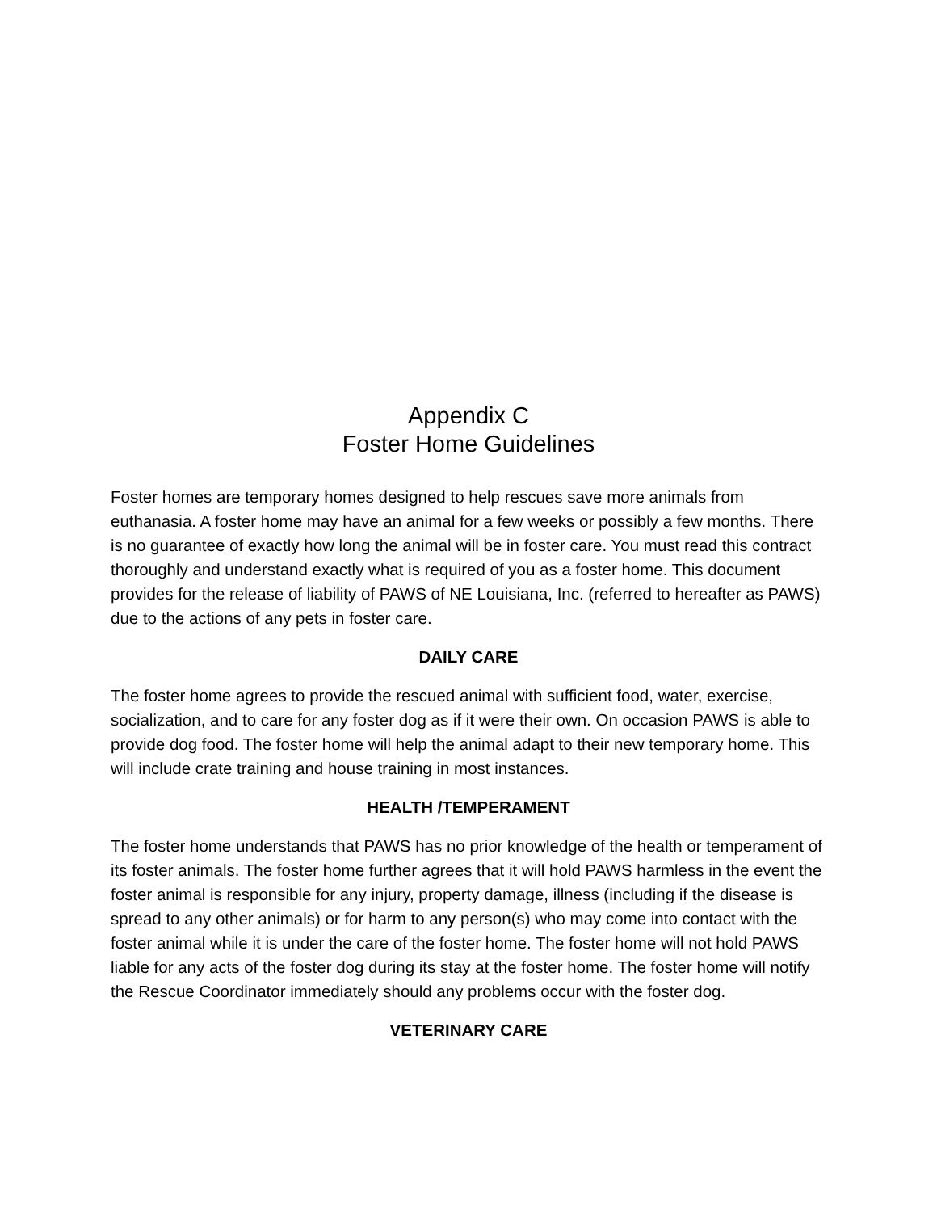Appendix C
Foster Home Guidelines
Foster homes are temporary homes designed to help rescues save more animals from euthanasia. A foster home may have an animal for a few weeks or possibly a few months. There is no guarantee of exactly how long the animal will be in foster care. You must read this contract thoroughly and understand exactly what is required of you as a foster home. This document provides for the release of liability of PAWS of NE Louisiana, Inc. (referred to hereafter as PAWS) due to the actions of any pets in foster care.
DAILY CARE
The foster home agrees to provide the rescued animal with sufficient food, water, exercise, socialization, and to care for any foster dog as if it were their own. On occasion PAWS is able to provide dog food. The foster home will help the animal adapt to their new temporary home. This will include crate training and house training in most instances.
HEALTH /TEMPERAMENT
The foster home understands that PAWS has no prior knowledge of the health or temperament of its foster animals. The foster home further agrees that it will hold PAWS harmless in the event the foster animal is responsible for any injury, property damage, illness (including if the disease is spread to any other animals) or for harm to any person(s) who may come into contact with the foster animal while it is under the care of the foster home. The foster home will not hold PAWS liable for any acts of the foster dog during its stay at the foster home. The foster home will notify the Rescue Coordinator immediately should any problems occur with the foster dog.
VETERINARY CARE